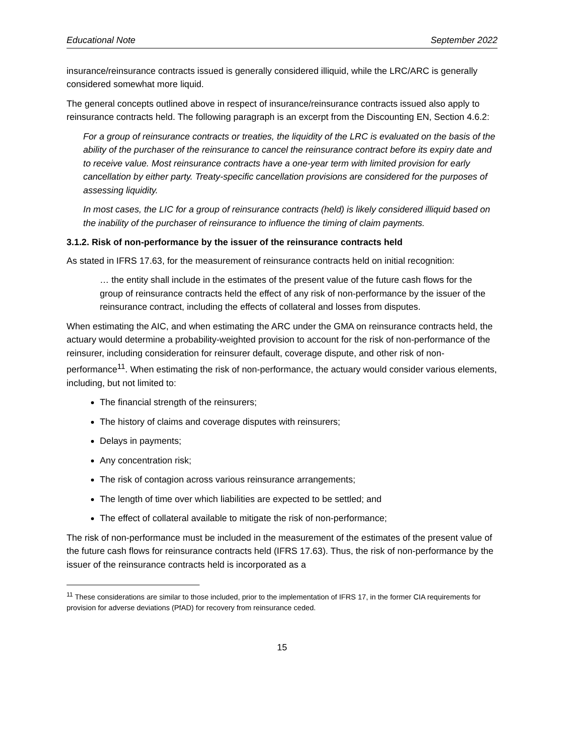Educational Note September 2022
insurance/reinsurance contracts issued is generally considered illiquid, while the LRC/ARC is generally considered somewhat more liquid.
The general concepts outlined above in respect of insurance/reinsurance contracts issued also apply to reinsurance contracts held. The following paragraph is an excerpt from the Discounting EN, Section 4.6.2:
For a group of reinsurance contracts or treaties, the liquidity of the LRC is evaluated on the basis of the ability of the purchaser of the reinsurance to cancel the reinsurance contract before its expiry date and to receive value. Most reinsurance contracts have a one-year term with limited provision for early cancellation by either party. Treaty-specific cancellation provisions are considered for the purposes of assessing liquidity.
In most cases, the LIC for a group of reinsurance contracts (held) is likely considered illiquid based on the inability of the purchaser of reinsurance to influence the timing of claim payments.
3.1.2. Risk of non-performance by the issuer of the reinsurance contracts held
As stated in IFRS 17.63, for the measurement of reinsurance contracts held on initial recognition:
… the entity shall include in the estimates of the present value of the future cash flows for the group of reinsurance contracts held the effect of any risk of non-performance by the issuer of the reinsurance contract, including the effects of collateral and losses from disputes.
When estimating the AIC, and when estimating the ARC under the GMA on reinsurance contracts held, the actuary would determine a probability-weighted provision to account for the risk of non-performance of the reinsurer, including consideration for reinsurer default, coverage dispute, and other risk of non-performance<sup>11</sup>. When estimating the risk of non-performance, the actuary would consider various elements, including, but not limited to:
The financial strength of the reinsurers;
The history of claims and coverage disputes with reinsurers;
Delays in payments;
Any concentration risk;
The risk of contagion across various reinsurance arrangements;
The length of time over which liabilities are expected to be settled; and
The effect of collateral available to mitigate the risk of non-performance;
The risk of non-performance must be included in the measurement of the estimates of the present value of the future cash flows for reinsurance contracts held (IFRS 17.63). Thus, the risk of non-performance by the issuer of the reinsurance contracts held is incorporated as a
<sup>11</sup> These considerations are similar to those included, prior to the implementation of IFRS 17, in the former CIA requirements for provision for adverse deviations (PfAD) for recovery from reinsurance ceded.
15